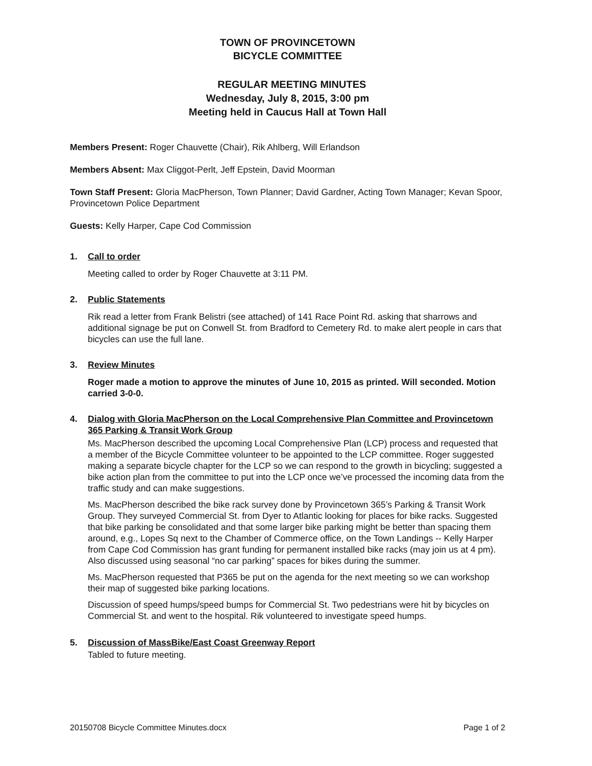TOWN OF PROVINCETOWN
BICYCLE COMMITTEE
REGULAR MEETING MINUTES
Wednesday, July 8, 2015, 3:00 pm
Meeting held in Caucus Hall at Town Hall
Members Present: Roger Chauvette (Chair), Rik Ahlberg, Will Erlandson
Members Absent: Max Cliggot-Perlt, Jeff Epstein, David Moorman
Town Staff Present: Gloria MacPherson, Town Planner; David Gardner, Acting Town Manager; Kevan Spoor, Provincetown Police Department
Guests: Kelly Harper, Cape Cod Commission
1. Call to order
Meeting called to order by Roger Chauvette at 3:11 PM.
2. Public Statements
Rik read a letter from Frank Belistri (see attached) of 141 Race Point Rd. asking that sharrows and additional signage be put on Conwell St. from Bradford to Cemetery Rd. to make alert people in cars that bicycles can use the full lane.
3. Review Minutes
Roger made a motion to approve the minutes of June 10, 2015 as printed. Will seconded. Motion carried 3-0-0.
4. Dialog with Gloria MacPherson on the Local Comprehensive Plan Committee and Provincetown 365 Parking & Transit Work Group
Ms. MacPherson described the upcoming Local Comprehensive Plan (LCP) process and requested that a member of the Bicycle Committee volunteer to be appointed to the LCP committee. Roger suggested making a separate bicycle chapter for the LCP so we can respond to the growth in bicycling; suggested a bike action plan from the committee to put into the LCP once we’ve processed the incoming data from the traffic study and can make suggestions.
Ms. MacPherson described the bike rack survey done by Provincetown 365’s Parking & Transit Work Group. They surveyed Commercial St. from Dyer to Atlantic looking for places for bike racks. Suggested that bike parking be consolidated and that some larger bike parking might be better than spacing them around, e.g., Lopes Sq next to the Chamber of Commerce office, on the Town Landings -- Kelly Harper from Cape Cod Commission has grant funding for permanent installed bike racks (may join us at 4 pm). Also discussed using seasonal “no car parking” spaces for bikes during the summer.
Ms. MacPherson requested that P365 be put on the agenda for the next meeting so we can workshop their map of suggested bike parking locations.
Discussion of speed humps/speed bumps for Commercial St. Two pedestrians were hit by bicycles on Commercial St. and went to the hospital. Rik volunteered to investigate speed humps.
5. Discussion of MassBike/East Coast Greenway Report
Tabled to future meeting.
20150708 Bicycle Committee Minutes.docx Page 1 of 2